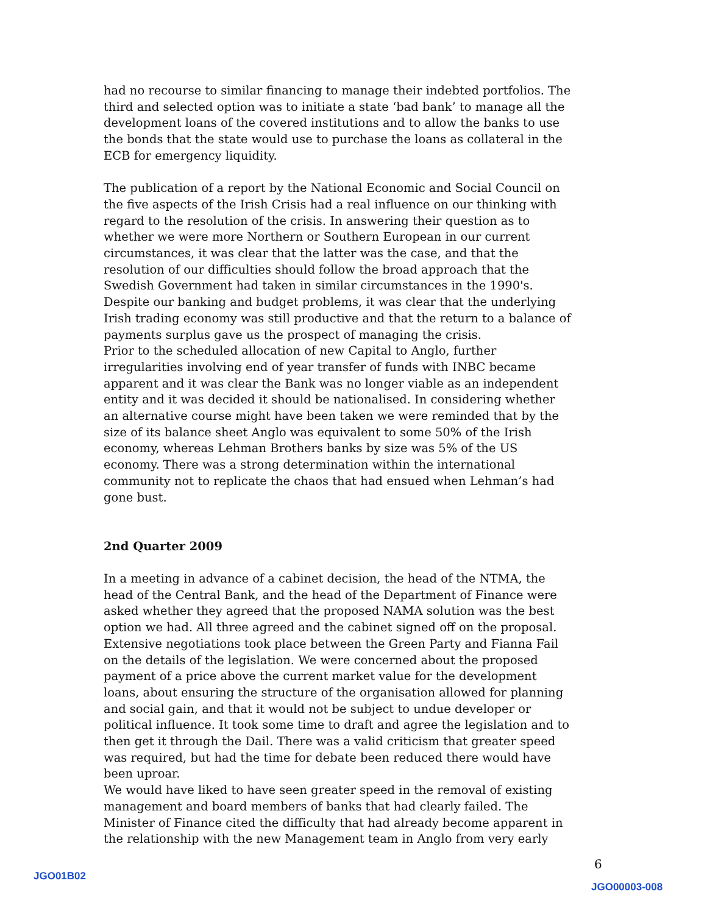had no recourse to similar financing to manage their indebted portfolios. The third and selected option was to initiate a state ‘bad bank’ to manage all the development loans of the covered institutions and to allow the banks to use the bonds that the state would use to purchase the loans as collateral in the ECB for emergency liquidity.
The publication of a report by the National Economic and Social Council on the five aspects of the Irish Crisis had a real influence on our thinking with regard to the resolution of the crisis. In answering their question as to whether we were more Northern or Southern European in our current circumstances, it was clear that the latter was the case, and that the resolution of our difficulties should follow the broad approach that the Swedish Government had taken in similar circumstances in the 1990's. Despite our banking and budget problems, it was clear that the underlying Irish trading economy was still productive and that the return to a balance of payments surplus gave us the prospect of managing the crisis.
Prior to the scheduled allocation of new Capital to Anglo, further irregularities involving end of year transfer of funds with INBC became apparent and it was clear the Bank was no longer viable as an independent entity and it was decided it should be nationalised. In considering whether an alternative course might have been taken we were reminded that by the size of its balance sheet Anglo was equivalent to some 50% of the Irish economy, whereas Lehman Brothers banks by size was 5% of the US economy. There was a strong determination within the international community not to replicate the chaos that had ensued when Lehman’s had gone bust.
2nd Quarter 2009
In a meeting in advance of a cabinet decision, the head of the NTMA, the head of the Central Bank, and the head of the Department of Finance were asked whether they agreed that the proposed NAMA solution was the best option we had. All three agreed and the cabinet signed off on the proposal. Extensive negotiations took place between the Green Party and Fianna Fail on the details of the legislation. We were concerned about the proposed payment of a price above the current market value for the development loans, about ensuring the structure of the organisation allowed for planning and social gain, and that it would not be subject to undue developer or political influence. It took some time to draft and agree the legislation and to then get it through the Dail. There was a valid criticism that greater speed was required, but had the time for debate been reduced there would have been uproar.
We would have liked to have seen greater speed in the removal of existing management and board members of banks that had clearly failed. The Minister of Finance cited the difficulty that had already become apparent in the relationship with the new Management team in Anglo from very early
6
JGO01B02
JGO00003-008